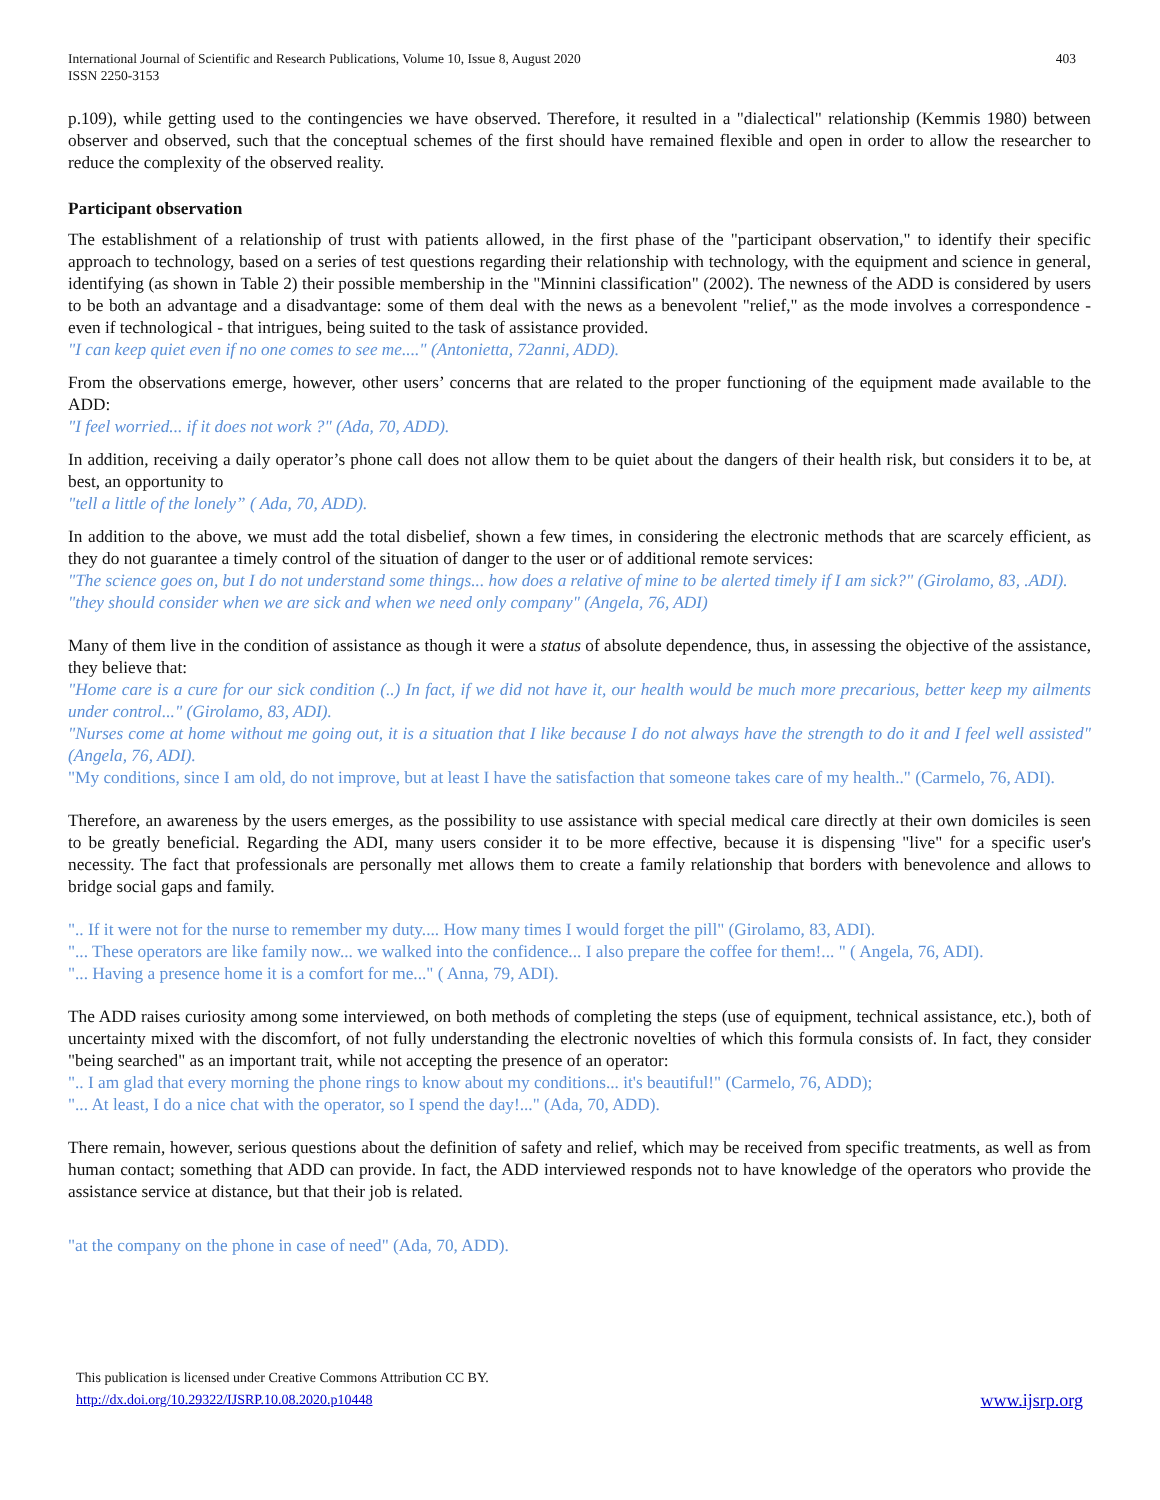International Journal of Scientific and Research Publications, Volume 10, Issue 8, August 2020
ISSN 2250-3153
403
p.109), while getting used to the contingencies we have observed. Therefore, it resulted in a "dialectical" relationship (Kemmis 1980) between observer and observed, such that the conceptual schemes of the first should have remained flexible and open in order to allow the researcher to reduce the complexity of the observed reality.
Participant observation
The establishment of a relationship of trust with patients allowed, in the first phase of the "participant observation," to identify their specific approach to technology, based on a series of test questions regarding their relationship with technology, with the equipment and science in general, identifying (as shown in Table 2) their possible membership in the "Minnini classification" (2002). The newness of the ADD is considered by users to be both an advantage and a disadvantage: some of them deal with the news as a benevolent "relief," as the mode involves a correspondence - even if technological - that intrigues, being suited to the task of assistance provided.
"I can keep quiet even if no one comes to see me...." (Antonietta, 72anni, ADD).
From the observations emerge, however, other users’ concerns that are related to the proper functioning of the equipment made available to the ADD:
"I feel worried... if it does not work ?" (Ada, 70, ADD).
In addition, receiving a daily operator’s phone call does not allow them to be quiet about the dangers of their health risk, but considers it to be, at best, an opportunity to
"tell a little of the lonely” ( Ada, 70, ADD).
In addition to the above, we must add the total disbelief, shown a few times, in considering the electronic methods that are scarcely efficient, as they do not guarantee a timely control of the situation of danger to the user or of additional remote services:
"The science goes on, but I do not understand some things... how does a relative of mine to be alerted timely if I am sick?" (Girolamo, 83, .ADI).
"they should consider when we are sick and when we need only company" (Angela, 76, ADI)
Many of them live in the condition of assistance as though it were a status of absolute dependence, thus, in assessing the objective of the assistance, they believe that:
"Home care is a cure for our sick condition (..) In fact, if we did not have it, our health would be much more precarious, better keep my ailments under control..." (Girolamo, 83, ADI).
"Nurses come at home without me going out, it is a situation that I like because I do not always have the strength to do it and I feel well assisted" (Angela, 76, ADI).
"My conditions, since I am old, do not improve, but at least I have the satisfaction that someone takes care of my health.." (Carmelo, 76, ADI).
Therefore, an awareness by the users emerges, as the possibility to use assistance with special medical care directly at their own domiciles is seen to be greatly beneficial. Regarding the ADI, many users consider it to be more effective, because it is dispensing "live" for a specific user's necessity. The fact that professionals are personally met allows them to create a family relationship that borders with benevolence and allows to bridge social gaps and family.
".. If it were not for the nurse to remember my duty.... How many times I would forget the pill" (Girolamo, 83, ADI).
"... These operators are like family now... we walked into the confidence... I also prepare the coffee for them!... " ( Angela, 76, ADI).
"... Having a presence home it is a comfort for me..." ( Anna, 79, ADI).
The ADD raises curiosity among some interviewed, on both methods of completing the steps (use of equipment, technical assistance, etc.), both of uncertainty mixed with the discomfort, of not fully understanding the electronic novelties of which this formula consists of. In fact, they consider "being searched" as an important trait, while not accepting the presence of an operator:
".. I am glad that every morning the phone rings to know about my conditions... it's beautiful!" (Carmelo, 76, ADD);
"... At least, I do a nice chat with the operator, so I spend the day!..." (Ada, 70, ADD).
There remain, however, serious questions about the definition of safety and relief, which may be received from specific treatments, as well as from human contact; something that ADD can provide. In fact, the ADD interviewed responds not to have knowledge of the operators who provide the assistance service at distance, but that their job is related.
"at the company on the phone in case of need" (Ada, 70, ADD).
This publication is licensed under Creative Commons Attribution CC BY.
http://dx.doi.org/10.29322/IJSRP.10.08.2020.p10448
www.ijsrp.org